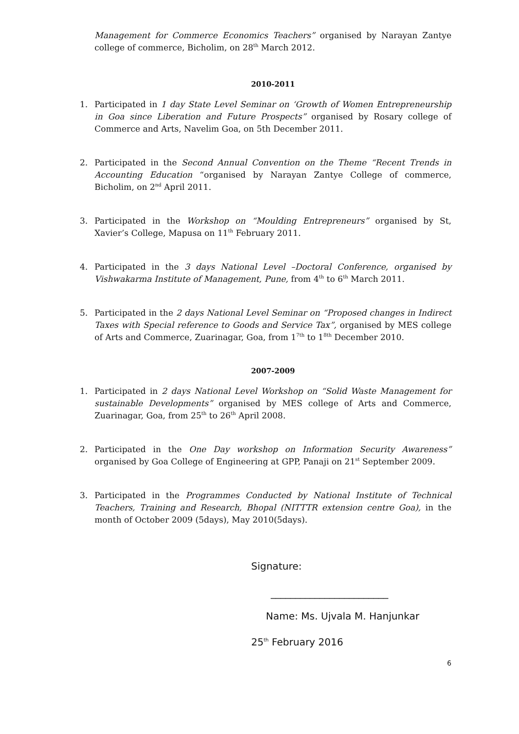Management for Commerce Economics Teachers” organised by Narayan Zantye college of commerce, Bicholim, on 28<sup>th</sup> March 2012.
2010-2011
1. Participated in 1 day State Level Seminar on ‘Growth of Women Entrepreneurship in Goa since Liberation and Future Prospects” organised by Rosary college of Commerce and Arts, Navelim Goa, on 5th December 2011.
2. Participated in the Second Annual Convention on the Theme “Recent Trends in Accounting Education “organised by Narayan Zantye College of commerce, Bicholim, on 2<sup>nd</sup> April 2011.
3. Participated in the Workshop on “Moulding Entrepreneurs” organised by St, Xavier’s College, Mapusa on 11<sup>th</sup> February 2011.
4. Participated in the 3 days National Level –Doctoral Conference, organised by Vishwakarma Institute of Management, Pune, from 4<sup>th</sup> to 6<sup>th</sup> March 2011.
5. Participated in the 2 days National Level Seminar on “Proposed changes in Indirect Taxes with Special reference to Goods and Service Tax”, organised by MES college of Arts and Commerce, Zuarinagar, Goa, from 1<sup>7th</sup> to 1<sup>8th</sup> December 2010.
2007-2009
1. Participated in 2 days National Level Workshop on “Solid Waste Management for sustainable Developments” organised by MES college of Arts and Commerce, Zuarinagar, Goa, from 25<sup>th</sup> to 26<sup>th</sup> April 2008.
2. Participated in the One Day workshop on Information Security Awareness” organised by Goa College of Engineering at GPP, Panaji on 21<sup>st</sup> September 2009.
3. Participated in the Programmes Conducted by National Institute of Technical Teachers, Training and Research, Bhopal (NITTTR extension centre Goa), in the month of October 2009 (5days), May 2010(5days).
Signature:
________________________
Name: Ms. Ujvala M. Hanjunkar
25<sup>th</sup> February 2016
6